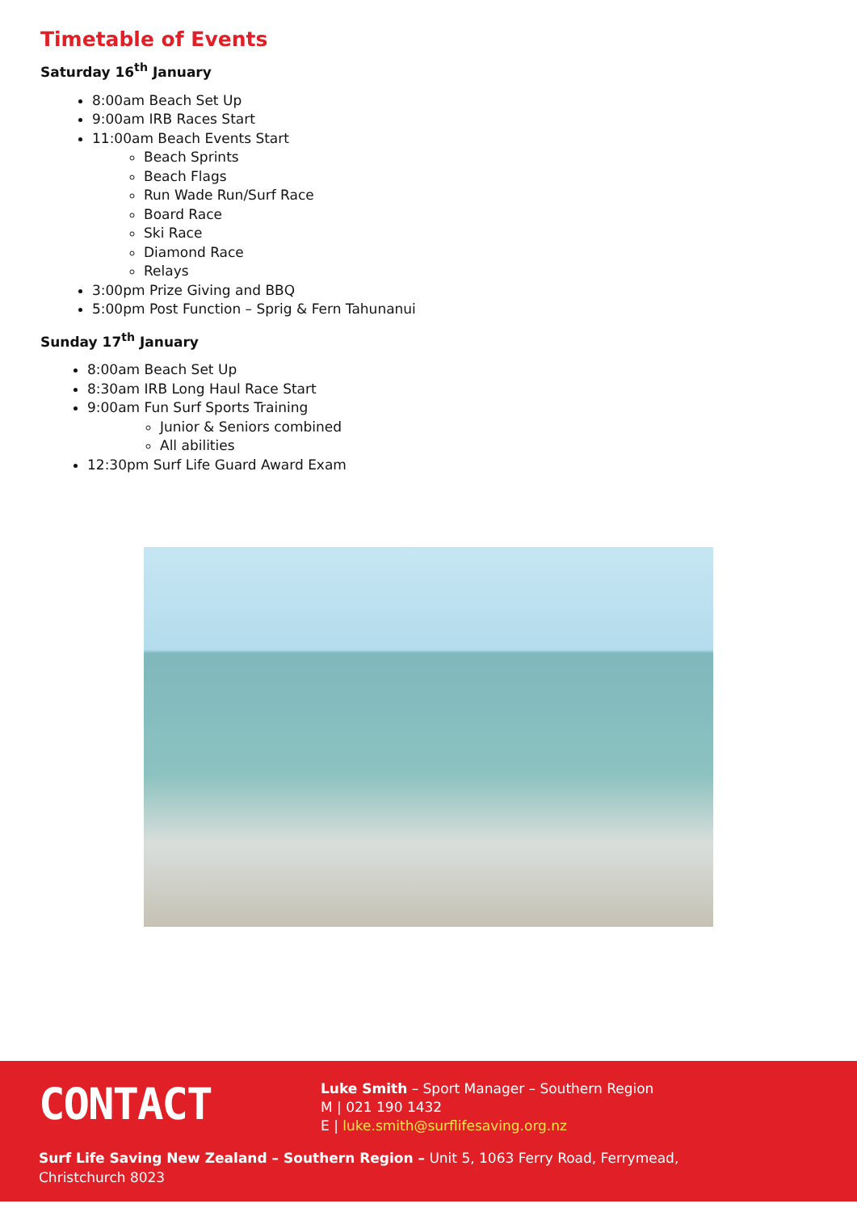Timetable of Events
Saturday 16<sup>th</sup> January
8:00am Beach Set Up
9:00am IRB Races Start
11:00am Beach Events Start
Beach Sprints
Beach Flags
Run Wade Run/Surf Race
Board Race
Ski Race
Diamond Race
Relays
3:00pm Prize Giving and BBQ
5:00pm Post Function – Sprig & Fern Tahunanui
Sunday 17<sup>th</sup> January
8:00am Beach Set Up
8:30am IRB Long Haul Race Start
9:00am Fun Surf Sports Training
Junior & Seniors combined
All abilities
12:30pm Surf Life Guard Award Exam
CONTACT
Luke Smith – Sport Manager – Southern Region
M | 021 190 1432
E | luke.smith@surflifesaving.org.nz
Surf Life Saving New Zealand – Southern Region – Unit 5, 1063 Ferry Road, Ferrymead, Christchurch 8023